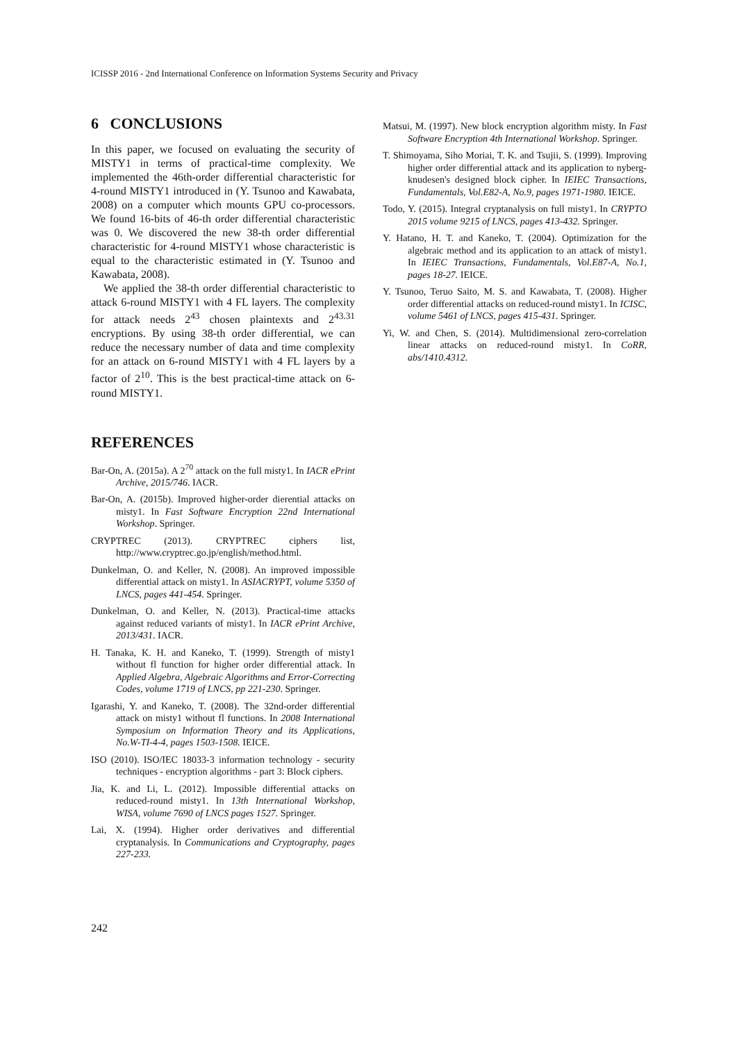ICISSP 2016 - 2nd International Conference on Information Systems Security and Privacy
6 CONCLUSIONS
In this paper, we focused on evaluating the security of MISTY1 in terms of practical-time complexity. We implemented the 46th-order differential characteristic for 4-round MISTY1 introduced in (Y. Tsunoo and Kawabata, 2008) on a computer which mounts GPU co-processors. We found 16-bits of 46-th order differential characteristic was 0. We discovered the new 38-th order differential characteristic for 4-round MISTY1 whose characteristic is equal to the characteristic estimated in (Y. Tsunoo and Kawabata, 2008).
We applied the 38-th order differential characteristic to attack 6-round MISTY1 with 4 FL layers. The complexity for attack needs 2<sup>43</sup> chosen plaintexts and 2<sup>43.31</sup> encryptions. By using 38-th order differential, we can reduce the necessary number of data and time complexity for an attack on 6-round MISTY1 with 4 FL layers by a factor of 2<sup>10</sup>. This is the best practical-time attack on 6-round MISTY1.
REFERENCES
Bar-On, A. (2015a). A 2<sup>70</sup> attack on the full misty1. In IACR ePrint Archive, 2015/746. IACR.
Bar-On, A. (2015b). Improved higher-order dierential attacks on misty1. In Fast Software Encryption 22nd International Workshop. Springer.
CRYPTREC (2013). CRYPTREC ciphers list, http://www.cryptrec.go.jp/english/method.html.
Dunkelman, O. and Keller, N. (2008). An improved impossible differential attack on misty1. In ASIACRYPT, volume 5350 of LNCS, pages 441-454. Springer.
Dunkelman, O. and Keller, N. (2013). Practical-time attacks against reduced variants of misty1. In IACR ePrint Archive, 2013/431. IACR.
H. Tanaka, K. H. and Kaneko, T. (1999). Strength of misty1 without fl function for higher order differential attack. In Applied Algebra, Algebraic Algorithms and Error-Correcting Codes, volume 1719 of LNCS, pp 221-230. Springer.
Igarashi, Y. and Kaneko, T. (2008). The 32nd-order differential attack on misty1 without fl functions. In 2008 International Symposium on Information Theory and its Applications, No.W-TI-4-4, pages 1503-1508. IEICE.
ISO (2010). ISO/IEC 18033-3 information technology - security techniques - encryption algorithms - part 3: Block ciphers.
Jia, K. and Li, L. (2012). Impossible differential attacks on reduced-round misty1. In 13th International Workshop, WISA, volume 7690 of LNCS pages 1527. Springer.
Lai, X. (1994). Higher order derivatives and differential cryptanalysis. In Communications and Cryptography, pages 227-233.
Matsui, M. (1997). New block encryption algorithm misty. In Fast Software Encryption 4th International Workshop. Springer.
T. Shimoyama, Siho Moriai, T. K. and Tsujii, S. (1999). Improving higher order differential attack and its application to nyberg-knudesen's designed block cipher. In IEIEC Transactions, Fundamentals, Vol.E82-A, No.9, pages 1971-1980. IEICE.
Todo, Y. (2015). Integral cryptanalysis on full misty1. In CRYPTO 2015 volume 9215 of LNCS, pages 413-432. Springer.
Y. Hatano, H. T. and Kaneko, T. (2004). Optimization for the algebraic method and its application to an attack of misty1. In IEIEC Transactions, Fundamentals, Vol.E87-A, No.1, pages 18-27. IEICE.
Y. Tsunoo, Teruo Saito, M. S. and Kawabata, T. (2008). Higher order differential attacks on reduced-round misty1. In ICISC, volume 5461 of LNCS, pages 415-431. Springer.
Yi, W. and Chen, S. (2014). Multidimensional zero-correlation linear attacks on reduced-round misty1. In CoRR, abs/1410.4312.
242